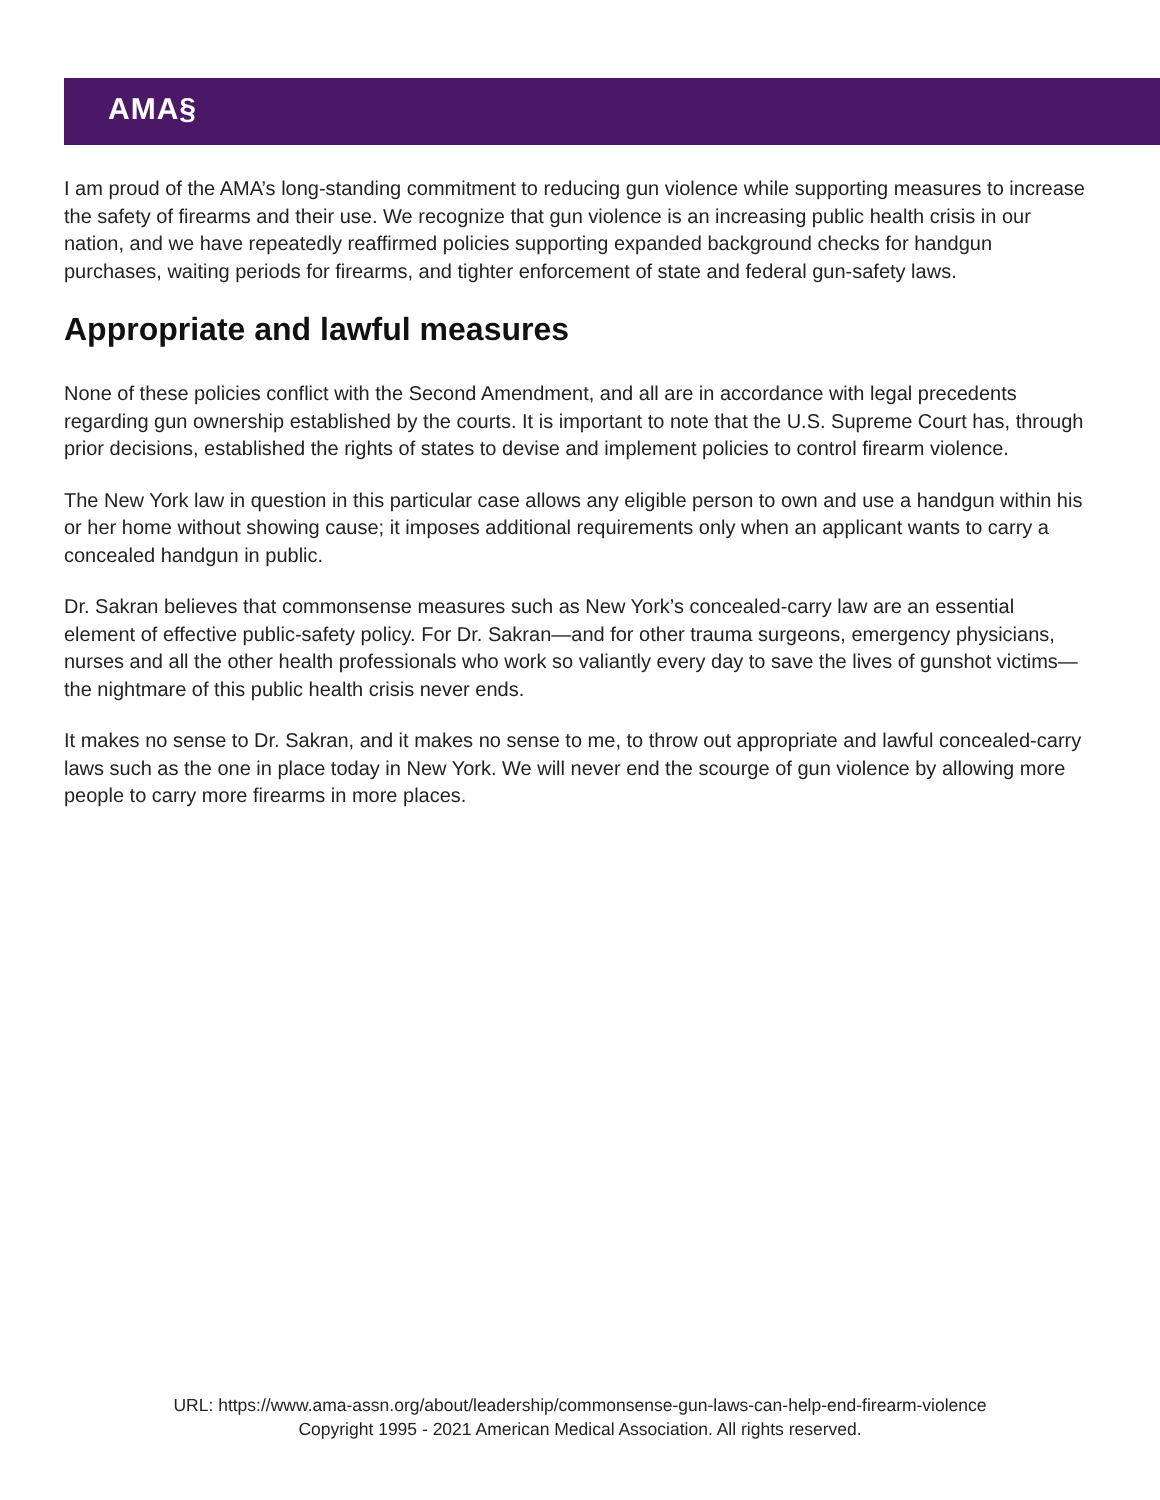AMA§
I am proud of the AMA’s long-standing commitment to reducing gun violence while supporting measures to increase the safety of firearms and their use. We recognize that gun violence is an increasing public health crisis in our nation, and we have repeatedly reaffirmed policies supporting expanded background checks for handgun purchases, waiting periods for firearms, and tighter enforcement of state and federal gun-safety laws.
Appropriate and lawful measures
None of these policies conflict with the Second Amendment, and all are in accordance with legal precedents regarding gun ownership established by the courts. It is important to note that the U.S. Supreme Court has, through prior decisions, established the rights of states to devise and implement policies to control firearm violence.
The New York law in question in this particular case allows any eligible person to own and use a handgun within his or her home without showing cause; it imposes additional requirements only when an applicant wants to carry a concealed handgun in public.
Dr. Sakran believes that commonsense measures such as New York’s concealed-carry law are an essential element of effective public-safety policy. For Dr. Sakran—and for other trauma surgeons, emergency physicians, nurses and all the other health professionals who work so valiantly every day to save the lives of gunshot victims—the nightmare of this public health crisis never ends.
It makes no sense to Dr. Sakran, and it makes no sense to me, to throw out appropriate and lawful concealed-carry laws such as the one in place today in New York. We will never end the scourge of gun violence by allowing more people to carry more firearms in more places.
URL: https://www.ama-assn.org/about/leadership/commonsense-gun-laws-can-help-end-firearm-violence
Copyright 1995 - 2021 American Medical Association. All rights reserved.